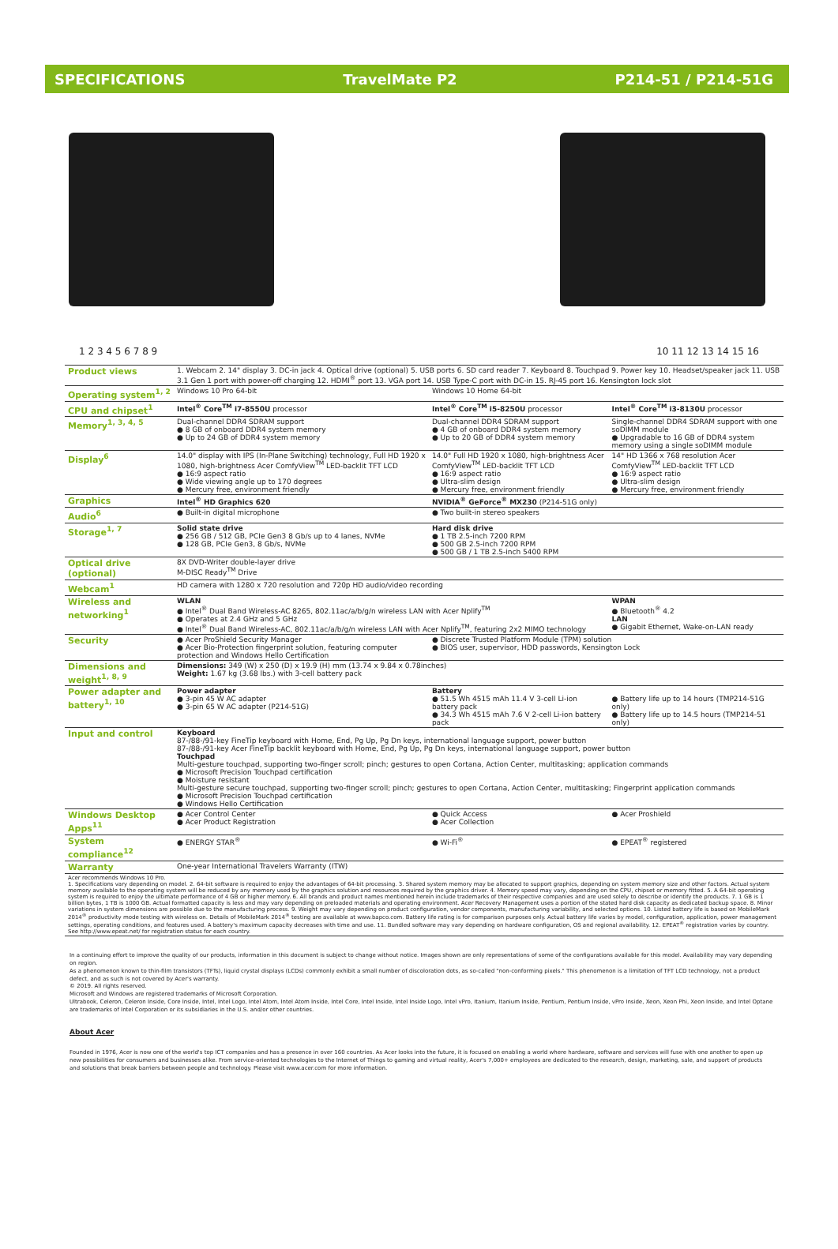SPECIFICATIONS TravelMate P2 P214-51 / P214-51G
1 2 3 4 5 6 7 8 9 10 11 12 13 14 15 16
| Product views | 1. Webcam 2. 14" display 3. DC-in jack 4. Optical drive (optional) 5. USB ports 6. SD card reader 7. Keyboard 8. Touchpad 9. Power key 10. Headset/speaker jack 11. USB 3.1 Gen 1 port with power-off charging 12. HDMI<sup>®</sup> port 13. VGA port 14. USB Type-C port with DC-in 15. RJ-45 port 16. Kensington lock slot | | |
| Operating system<sup>1, 2</sup> | Windows 10 Pro 64-bit | Windows 10 Home 64-bit | |
| CPU and chipset<sup>1</sup> | Intel<sup>®</sup> Core<sup>TM</sup> i7-8550U processor | Intel<sup>®</sup> Core<sup>TM</sup> i5-8250U processor | Intel<sup>®</sup> Core<sup>TM</sup> i3-8130U processor |
| Memory<sup>1, 3, 4, 5</sup> | Dual-channel DDR4 SDRAM support ● 8 GB of onboard DDR4 system memory ● Up to 24 GB of DDR4 system memory | Dual-channel DDR4 SDRAM support ● 4 GB of onboard DDR4 system memory ● Up to 20 GB of DDR4 system memory | Single-channel DDR4 SDRAM support with one soDIMM module ● Upgradable to 16 GB of DDR4 system memory using a single soDIMM module |
| Display<sup>6</sup> | 14.0" display with IPS (In-Plane Switching) technology, Full HD 1920 x 1080, high-brightness Acer ComfyView<sup>TM</sup> LED-backlit TFT LCD ● 16:9 aspect ratio ● Wide viewing angle up to 170 degrees ● Mercury free, environment friendly | 14.0" Full HD 1920 x 1080, high-brightness Acer ComfyView<sup>TM</sup> LED-backlit TFT LCD ● 16:9 aspect ratio ● Ultra-slim design ● Mercury free, environment friendly | 14" HD 1366 x 768 resolution Acer ComfyView<sup>TM</sup> LED-backlit TFT LCD ● 16:9 aspect ratio ● Ultra-slim design ● Mercury free, environment friendly |
| Graphics | Intel<sup>®</sup> HD Graphics 620 | NVIDIA<sup>®</sup> GeForce<sup>®</sup> MX230 (P214-51G only) | |
| Audio<sup>6</sup> | ● Built-in digital microphone | ● Two built-in stereo speakers | |
| Storage<sup>1, 7</sup> | Solid state drive ● 256 GB / 512 GB, PCIe Gen3 8 Gb/s up to 4 lanes, NVMe ● 128 GB, PCIe Gen3, 8 Gb/s, NVMe | Hard disk drive ● 1 TB 2.5-inch 7200 RPM ● 500 GB 2.5-inch 7200 RPM ● 500 GB / 1 TB 2.5-inch 5400 RPM | |
| Optical drive (optional) | 8X DVD-Writer double-layer drive M-DISC Ready<sup>TM</sup> Drive | | |
| Webcam<sup>1</sup> | HD camera with 1280 x 720 resolution and 720p HD audio/video recording | | |
| Wireless and networking<sup>1</sup> | WLAN ● Intel<sup>®</sup> Dual Band Wireless-AC 8265, 802.11ac/a/b/g/n wireless LAN with Acer Nplify<sup>TM</sup> ● Operates at 2.4 GHz and 5 GHz ● Intel<sup>®</sup> Dual Band Wireless-AC, 802.11ac/a/b/g/n wireless LAN with Acer Nplify<sup>TM</sup>, featuring 2x2 MIMO technology | | WPAN ● Bluetooth<sup>®</sup> 4.2 LAN ● Gigabit Ethernet, Wake-on-LAN ready |
| Security | ● Acer ProShield Security Manager ● Acer Bio-Protection fingerprint solution, featuring computer protection and Windows Hello Certification | ● Discrete Trusted Platform Module (TPM) solution ● BIOS user, supervisor, HDD passwords, Kensington Lock | |
| Dimensions and weight<sup>1, 8, 9</sup> | Dimensions: 349 (W) x 250 (D) x 19.9 (H) mm (13.74 x 9.84 x 0.78inches) Weight: 1.67 kg (3.68 lbs.) with 3-cell battery pack | | |
| Power adapter and battery<sup>1, 10</sup> | Power adapter ● 3-pin 45 W AC adapter ● 3-pin 65 W AC adapter (P214-51G) | Battery ● 51.5 Wh 4515 mAh 11.4 V 3-cell Li-ion battery pack ● 34.3 Wh 4515 mAh 7.6 V 2-cell Li-ion battery pack | ● Battery life up to 14 hours (TMP214-51G only) ● Battery life up to 14.5 hours (TMP214-51 only) |
| Input and control | Keyboard 87-/88-/91-key FineTip keyboard with Home, End, Pg Up, Pg Dn keys, international language support, power button 87-/88-/91-key Acer FineTip backlit keyboard with Home, End, Pg Up, Pg Dn keys, international language support, power button Touchpad Multi-gesture touchpad, supporting two-finger scroll; pinch; gestures to open Cortana, Action Center, multitasking; application commands ● Microsoft Precision Touchpad certification ● Moisture resistant Multi-gesture secure touchpad, supporting two-finger scroll; pinch; gestures to open Cortana, Action Center, multitasking; Fingerprint application commands ● Microsoft Precision Touchpad certification ● Windows Hello Certification | | |
| Windows Desktop Apps<sup>11</sup> | ● Acer Control Center ● Acer Product Registration | ● Quick Access ● Acer Collection | ● Acer Proshield |
| System compliance<sup>12</sup> | ● ENERGY STAR<sup>®</sup> | ● Wi-Fi<sup>®</sup> | ● EPEAT<sup>®</sup> registered |
| Warranty | One-year International Travelers Warranty (ITW) | | |
| Acer recommends Windows 10 Pro. 1. Specifications vary depending on model. 2. 64-bit software is required to enjoy the advantages of 64-bit processing. 3. Shared system memory may be allocated to support graphics, depending on system memory size and other factors. Actual system memory available to the operating system will be reduced by any memory used by the graphics solution and resources required by the graphics driver. 4. Memory speed may vary, depending on the CPU, chipset or memory fitted. 5. A 64-bit operating system is required to enjoy the ultimate performance of 4 GB or higher memory. 6. All brands and product names mentioned herein include trademarks of their respective companies and are used solely to describe or identify the products. 7. 1 GB is 1 billion bytes, 1 TB is 1000 GB. Actual formatted capacity is less and may vary depending on preloaded materials and operating environment. Acer Recovery Management uses a portion of the stated hard disk capacity as dedicated backup space. 8. Minor variations in system dimensions are possible due to the manufacturing process. 9. Weight may vary depending on product configuration, vendor components, manufacturing variability, and selected options. 10. Listed battery life is based on MobileMark 2014<sup>®</sup> productivity mode testing with wireless on. Details of MobileMark 2014<sup>®</sup> testing are available at www.bapco.com. Battery life rating is for comparison purposes only. Actual battery life varies by model, configuration, application, power management settings, operating conditions, and features used. A battery's maximum capacity decreases with time and use. 11. Bundled software may vary depending on hardware configuration, OS and regional availability. 12. EPEAT<sup>®</sup> registration varies by country. See http://www.epeat.net/ for registration status for each country. | | | |
In a continuing effort to improve the quality of our products, information in this document is subject to change without notice. Images shown are only representations of some of the configurations available for this model. Availability may vary depending on region.
As a phenomenon known to thin-film transistors (TFTs), liquid crystal displays (LCDs) commonly exhibit a small number of discoloration dots, as so-called "non-conforming pixels." This phenomenon is a limitation of TFT LCD technology, not a product defect, and as such is not covered by Acer's warranty.
© 2019. All rights reserved.
Microsoft and Windows are registered trademarks of Microsoft Corporation.
Ultrabook, Celeron, Celeron Inside, Core Inside, Intel, Intel Logo, Intel Atom, Intel Atom Inside, Intel Core, Intel Inside, Intel Inside Logo, Intel vPro, Itanium, Itanium Inside, Pentium, Pentium Inside, vPro Inside, Xeon, Xeon Phi, Xeon Inside, and Intel Optane are trademarks of Intel Corporation or its subsidiaries in the U.S. and/or other countries.
About Acer
Founded in 1976, Acer is now one of the world's top ICT companies and has a presence in over 160 countries. As Acer looks into the future, it is focused on enabling a world where hardware, software and services will fuse with one another to open up new possibilities for consumers and businesses alike. From service-oriented technologies to the Internet of Things to gaming and virtual reality, Acer's 7,000+ employees are dedicated to the research, design, marketing, sale, and support of products and solutions that break barriers between people and technology. Please visit www.acer.com for more information.